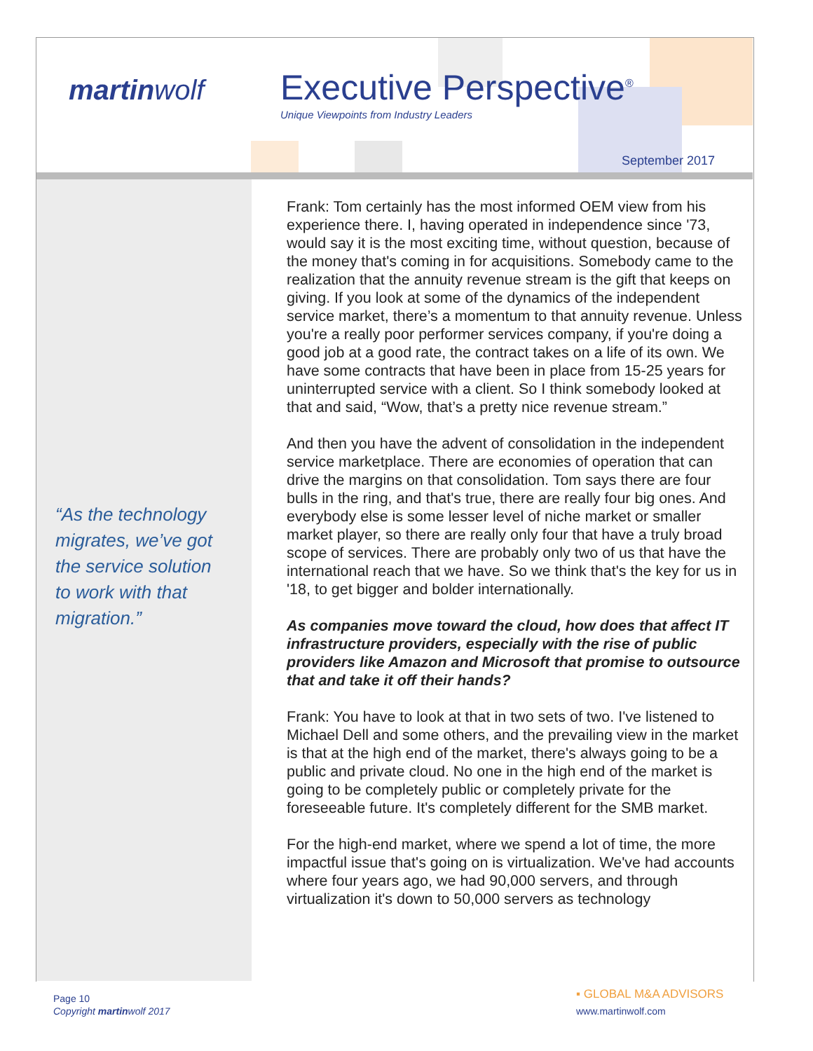martinwolf Executive Perspective<sup>®</sup>
Unique Viewpoints from Industry Leaders
September 2017
“As the technology migrates, we’ve got the service solution to work with that migration.”
Frank: Tom certainly has the most informed OEM view from his experience there. I, having operated in independence since '73, would say it is the most exciting time, without question, because of the money that's coming in for acquisitions. Somebody came to the realization that the annuity revenue stream is the gift that keeps on giving. If you look at some of the dynamics of the independent service market, there’s a momentum to that annuity revenue. Unless you're a really poor performer services company, if you're doing a good job at a good rate, the contract takes on a life of its own. We have some contracts that have been in place from 15-25 years for uninterrupted service with a client. So I think somebody looked at that and said, “Wow, that’s a pretty nice revenue stream.”
And then you have the advent of consolidation in the independent service marketplace. There are economies of operation that can drive the margins on that consolidation. Tom says there are four bulls in the ring, and that's true, there are really four big ones. And everybody else is some lesser level of niche market or smaller market player, so there are really only four that have a truly broad scope of services. There are probably only two of us that have the international reach that we have. So we think that's the key for us in '18, to get bigger and bolder internationally.
As companies move toward the cloud, how does that affect IT infrastructure providers, especially with the rise of public providers like Amazon and Microsoft that promise to outsource that and take it off their hands?
Frank: You have to look at that in two sets of two. I've listened to Michael Dell and some others, and the prevailing view in the market is that at the high end of the market, there's always going to be a public and private cloud. No one in the high end of the market is going to be completely public or completely private for the foreseeable future. It's completely different for the SMB market.
For the high-end market, where we spend a lot of time, the more impactful issue that's going on is virtualization. We've had accounts where four years ago, we had 90,000 servers, and through virtualization it's down to 50,000 servers as technology
Page 10
Copyright martinwolf 2017
▪ GLOBAL M&A ADVISORS
www.martinwolf.com